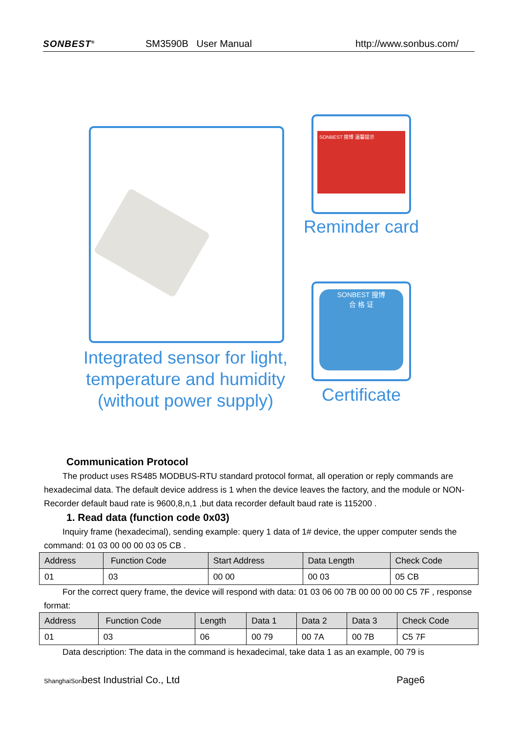SONBEST<sup>®</sup> SM3590B User Manual http://www.sonbus.com/
Integrated sensor for light, temperature and humidity (without power supply)
SONBEST 搜博 温馨提示
Reminder card
SONBEST 搜博
合 格 证
Certificate
Communication Protocol
The product uses RS485 MODBUS-RTU standard protocol format, all operation or reply commands are hexadecimal data. The default device address is 1 when the device leaves the factory, and the module or NON-Recorder default baud rate is 9600,8,n,1 ,but data recorder default baud rate is 115200 .
1. Read data (function code 0x03)
Inquiry frame (hexadecimal), sending example: query 1 data of 1# device, the upper computer sends the command: 01 03 00 00 00 03 05 CB .
| Address | Function Code | Start Address | Data Length | Check Code |
| --- | --- | --- | --- | --- |
| 01 | 03 | 00 00 | 00 03 | 05 CB |
For the correct query frame, the device will respond with data: 01 03 06 00 7B 00 00 00 00 C5 7F , response format:
| Address | Function Code | Length | Data 1 | Data 2 | Data 3 | Check Code |
| --- | --- | --- | --- | --- | --- | --- |
| 01 | 03 | 06 | 00 79 | 00 7A | 00 7B | C5 7F |
Data description: The data in the command is hexadecimal, take data 1 as an example, 00 79 is
ShanghaiSonbest Industrial Co., Ltd Page6